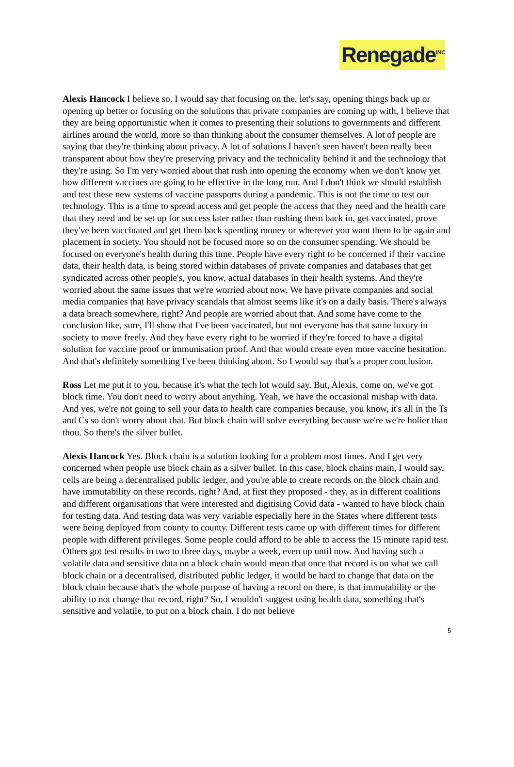Renegade<sup>INC</sup>
Alexis Hancock I believe so. I would say that focusing on the, let's say, opening things back up or opening up better or focusing on the solutions that private companies are coming up with, I believe that they are being opportunistic when it comes to presenting their solutions to governments and different airlines around the world, more so than thinking about the consumer themselves. A lot of people are saying that they're thinking about privacy. A lot of solutions I haven't seen haven't been really been transparent about how they're preserving privacy and the technicality behind it and the technology that they're using. So I'm very worried about that rush into opening the economy when we don't know yet how different vaccines are going to be effective in the long run. And I don't think we should establish and test these new systems of vaccine passports during a pandemic. This is not the time to test our technology. This is a time to spread access and get people the access that they need and the health care that they need and be set up for success later rather than rushing them back in, get vaccinated, prove they've been vaccinated and get them back spending money or wherever you want them to be again and placement in society. You should not be focused more so on the consumer spending. We should be focused on everyone's health during this time. People have every right to be concerned if their vaccine data, their health data, is being stored within databases of private companies and databases that get syndicated across other people's, you know, actual databases in their health systems. And they're worried about the same issues that we're worried about now. We have private companies and social media companies that have privacy scandals that almost seems like it's on a daily basis. There's always a data breach somewhere, right? And people are worried about that. And some have come to the conclusion like, sure, I'll show that I've been vaccinated, but not everyone has that same luxury in society to move freely. And they have every right to be worried if they're forced to have a digital solution for vaccine proof or immunisation proof. And that would create even more vaccine hesitation. And that's definitely something I've been thinking about. So I would say that's a proper conclusion.
Ross Let me put it to you, because it's what the tech lot would say. But, Alexis, come on, we've got block time. You don't need to worry about anything. Yeah, we have the occasional mishap with data. And yes, we're not going to sell your data to health care companies because, you know, it's all in the Ts and Cs so don't worry about that. But block chain will solve everything because we're we're holier than thou. So there's the silver bullet.
Alexis Hancock Yes. Block chain is a solution looking for a problem most times. And I get very concerned when people use block chain as a silver bullet. In this case, block chains main, I would say, cells are being a decentralised public ledger, and you're able to create records on the block chain and have immutability on these records, right? And, at first they proposed - they, as in different coalitions and different organisations that were interested and digitising Covid data - wanted to have block chain for testing data. And testing data was very variable especially here in the States where different tests were being deployed from county to county. Different tests came up with different times for different people with different privileges. Some people could afford to be able to access the 15 minute rapid test. Others got test results in two to three days, maybe a week, even up until now. And having such a volatile data and sensitive data on a block chain would mean that once that record is on what we call block chain or a decentralised, distributed public ledger, it would be hard to change that data on the block chain because that's the whole purpose of having a record on there, is that immutability or the ability to not change that record, right? So, I wouldn't suggest using health data, something that's sensitive and volatile, to put on a block chain. I do not believe
5